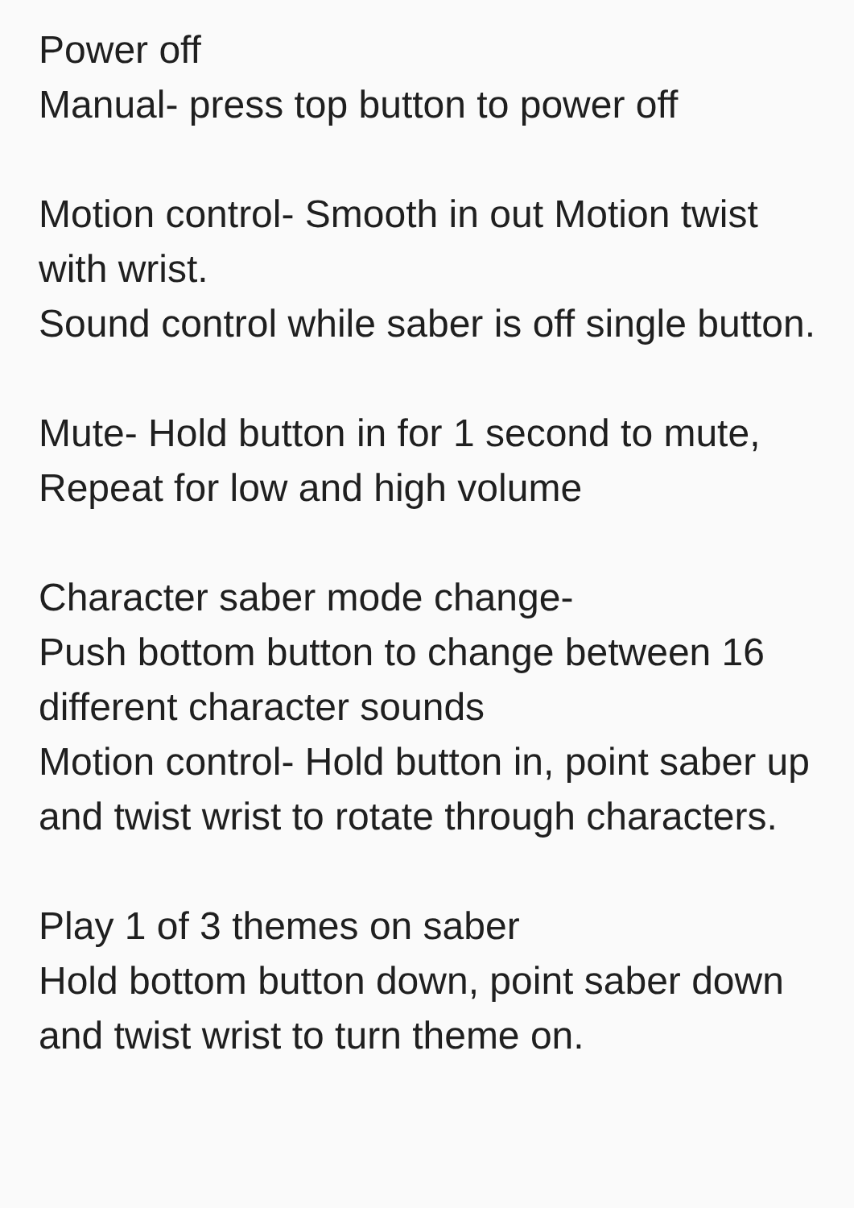Power off
Manual- press top button to power off
Motion control- Smooth in out Motion twist with wrist.
Sound control while saber is off single button.
Mute- Hold button in for 1 second to mute, Repeat for low and high volume
Character saber mode change-
Push bottom button to change between 16 different character sounds
Motion control- Hold button in, point saber up and twist wrist to rotate through characters.
Play 1 of 3 themes on saber
Hold bottom button down, point saber down and twist wrist to turn theme on.